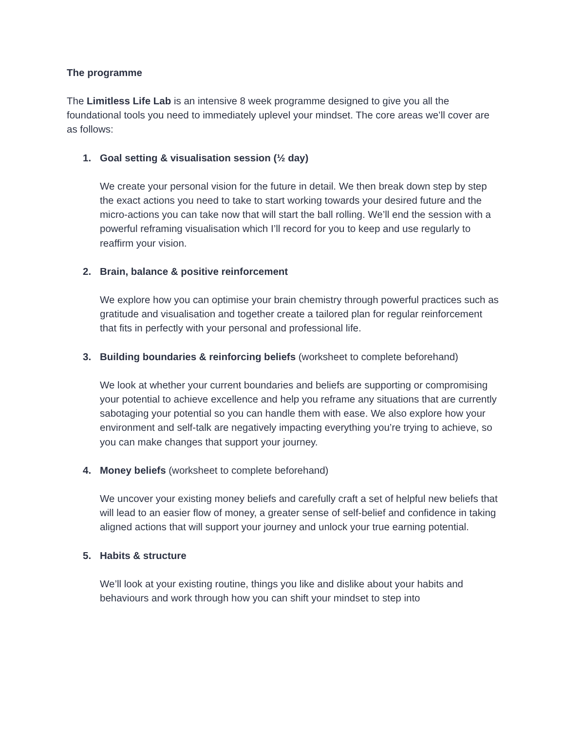The programme
The Limitless Life Lab is an intensive 8 week programme designed to give you all the foundational tools you need to immediately uplevel your mindset. The core areas we’ll cover are as follows:
1. Goal setting & visualisation session (½ day)
We create your personal vision for the future in detail. We then break down step by step the exact actions you need to take to start working towards your desired future and the micro-actions you can take now that will start the ball rolling. We’ll end the session with a powerful reframing visualisation which I’ll record for you to keep and use regularly to reaffirm your vision.
2. Brain, balance & positive reinforcement
We explore how you can optimise your brain chemistry through powerful practices such as gratitude and visualisation and together create a tailored plan for regular reinforcement that fits in perfectly with your personal and professional life.
3. Building boundaries & reinforcing beliefs (worksheet to complete beforehand)
We look at whether your current boundaries and beliefs are supporting or compromising your potential to achieve excellence and help you reframe any situations that are currently sabotaging your potential so you can handle them with ease. We also explore how your environment and self-talk are negatively impacting everything you’re trying to achieve, so you can make changes that support your journey.
4. Money beliefs (worksheet to complete beforehand)
We uncover your existing money beliefs and carefully craft a set of helpful new beliefs that will lead to an easier flow of money, a greater sense of self-belief and confidence in taking aligned actions that will support your journey and unlock your true earning potential.
5. Habits & structure
We’ll look at your existing routine, things you like and dislike about your habits and behaviours and work through how you can shift your mindset to step into